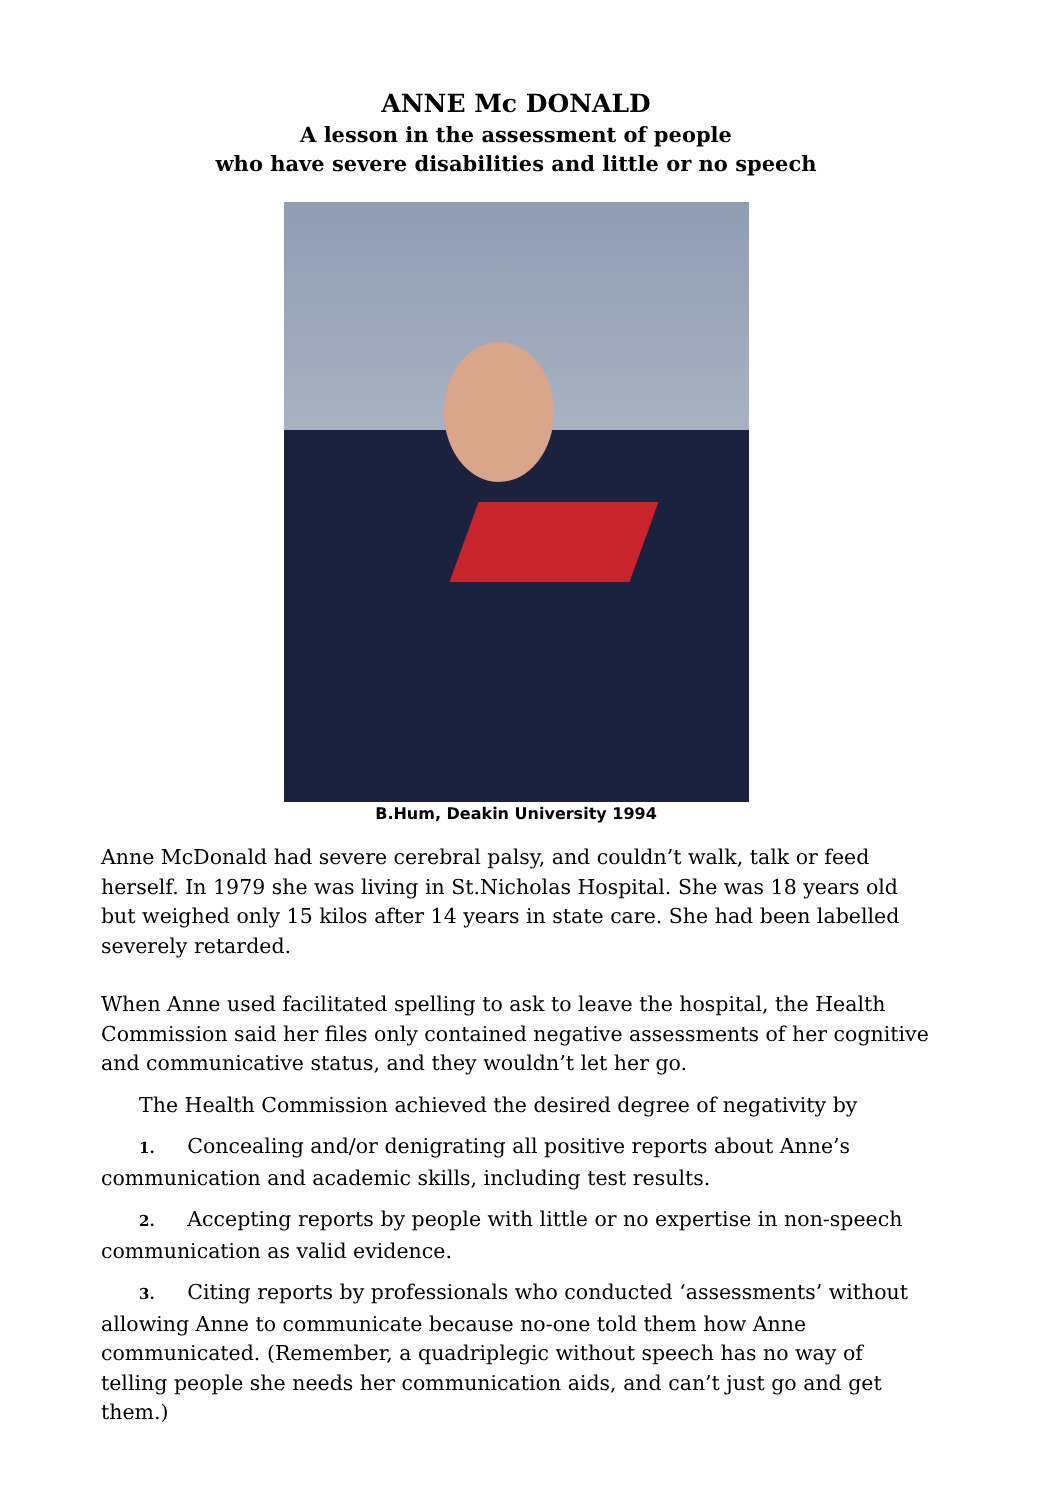ANNE Mc DONALD
A lesson in the assessment of people
who have severe disabilities and little or no speech
B.Hum, Deakin University 1994
Anne McDonald had severe cerebral palsy, and couldn’t walk, talk or feed herself. In 1979 she was living in St.Nicholas Hospital. She was 18 years old but weighed only 15 kilos after 14 years in state care. She had been labelled severely retarded.
When Anne used facilitated spelling to ask to leave the hospital, the Health Commission said her files only contained negative assessments of her cognitive and communicative status, and they wouldn’t let her go.
The Health Commission achieved the desired degree of negativity by
1. Concealing and/or denigrating all positive reports about Anne’s communication and academic skills, including test results.
2. Accepting reports by people with little or no expertise in non-speech communication as valid evidence.
3. Citing reports by professionals who conducted ‘assessments’ without allowing Anne to communicate because no-one told them how Anne communicated. (Remember, a quadriplegic without speech has no way of telling people she needs her communication aids, and can’t just go and get them.)